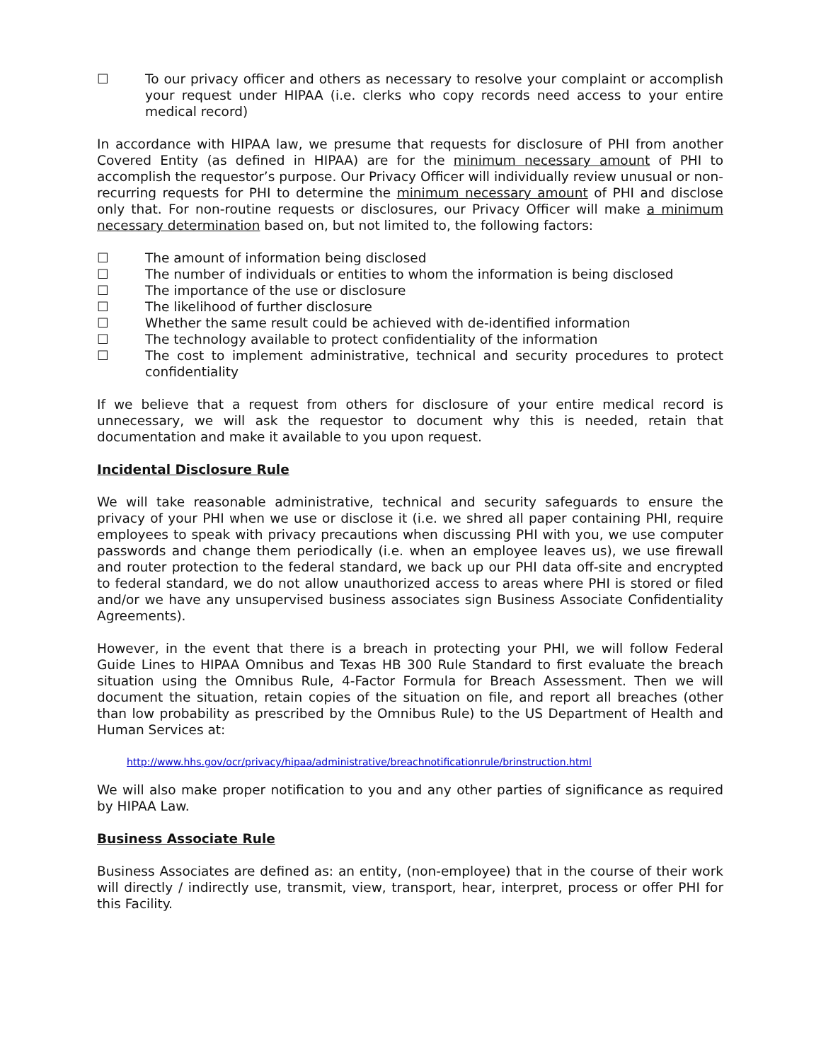☐ To our privacy officer and others as necessary to resolve your complaint or accomplish your request under HIPAA (i.e. clerks who copy records need access to your entire medical record)
In accordance with HIPAA law, we presume that requests for disclosure of PHI from another Covered Entity (as defined in HIPAA) are for the minimum necessary amount of PHI to accomplish the requestor’s purpose. Our Privacy Officer will individually review unusual or non-recurring requests for PHI to determine the minimum necessary amount of PHI and disclose only that. For non-routine requests or disclosures, our Privacy Officer will make a minimum necessary determination based on, but not limited to, the following factors:
☐ The amount of information being disclosed
☐ The number of individuals or entities to whom the information is being disclosed
☐ The importance of the use or disclosure
☐ The likelihood of further disclosure
☐ Whether the same result could be achieved with de-identified information
☐ The technology available to protect confidentiality of the information
☐ The cost to implement administrative, technical and security procedures to protect confidentiality
If we believe that a request from others for disclosure of your entire medical record is unnecessary, we will ask the requestor to document why this is needed, retain that documentation and make it available to you upon request.
Incidental Disclosure Rule
We will take reasonable administrative, technical and security safeguards to ensure the privacy of your PHI when we use or disclose it (i.e. we shred all paper containing PHI, require employees to speak with privacy precautions when discussing PHI with you, we use computer passwords and change them periodically (i.e. when an employee leaves us), we use firewall and router protection to the federal standard, we back up our PHI data off-site and encrypted to federal standard, we do not allow unauthorized access to areas where PHI is stored or filed and/or we have any unsupervised business associates sign Business Associate Confidentiality Agreements).
However, in the event that there is a breach in protecting your PHI, we will follow Federal Guide Lines to HIPAA Omnibus and Texas HB 300 Rule Standard to first evaluate the breach situation using the Omnibus Rule, 4-Factor Formula for Breach Assessment. Then we will document the situation, retain copies of the situation on file, and report all breaches (other than low probability as prescribed by the Omnibus Rule) to the US Department of Health and Human Services at:
http://www.hhs.gov/ocr/privacy/hipaa/administrative/breachnotificationrule/brinstruction.html
We will also make proper notification to you and any other parties of significance as required by HIPAA Law.
Business Associate Rule
Business Associates are defined as: an entity, (non-employee) that in the course of their work will directly / indirectly use, transmit, view, transport, hear, interpret, process or offer PHI for this Facility.